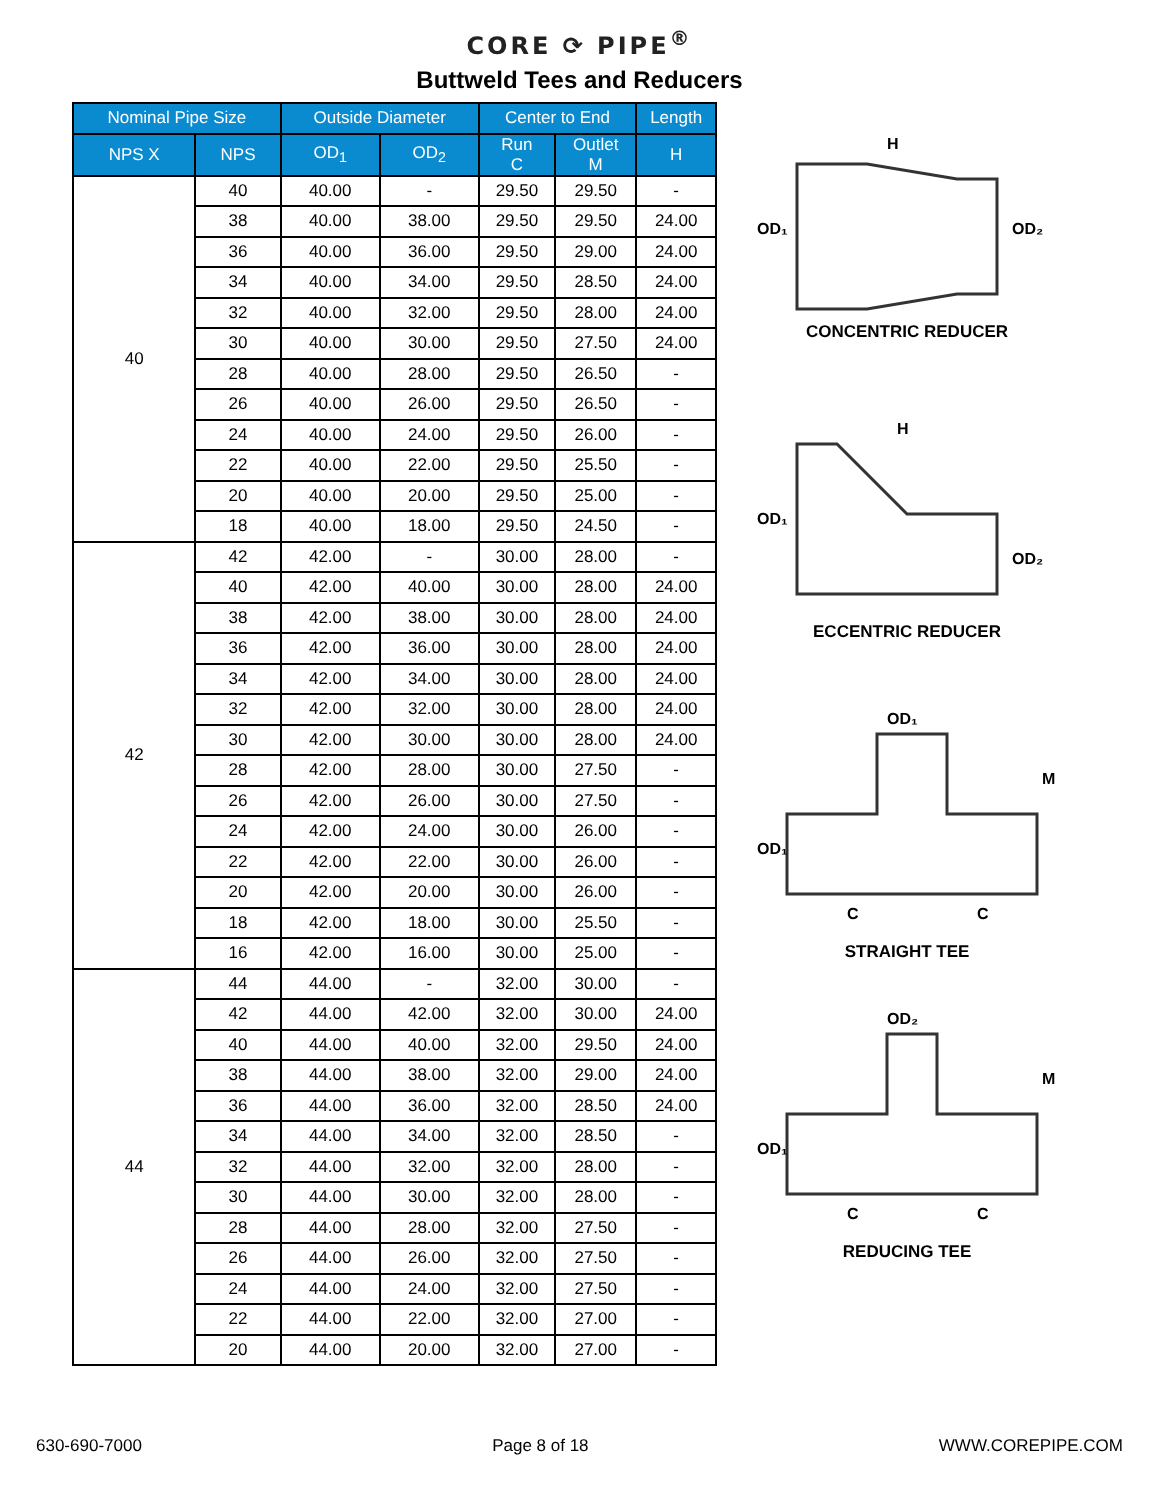CORE ⟳ PIPE<sup>®</sup>
Buttweld Tees and Reducers
| Nominal Pipe Size | | Outside Diameter | | Center to End | | Length |
| --- | --- | --- | --- | --- | --- | --- |
| NPS X | NPS | OD<sub>1</sub> | OD<sub>2</sub> | Run C | Outlet M | H |
| 40 | 40 | 40.00 | - | 29.50 | 29.50 | - |
| | 38 | 40.00 | 38.00 | 29.50 | 29.50 | 24.00 |
| | 36 | 40.00 | 36.00 | 29.50 | 29.00 | 24.00 |
| | 34 | 40.00 | 34.00 | 29.50 | 28.50 | 24.00 |
| | 32 | 40.00 | 32.00 | 29.50 | 28.00 | 24.00 |
| | 30 | 40.00 | 30.00 | 29.50 | 27.50 | 24.00 |
| | 28 | 40.00 | 28.00 | 29.50 | 26.50 | - |
| | 26 | 40.00 | 26.00 | 29.50 | 26.50 | - |
| | 24 | 40.00 | 24.00 | 29.50 | 26.00 | - |
| | 22 | 40.00 | 22.00 | 29.50 | 25.50 | - |
| | 20 | 40.00 | 20.00 | 29.50 | 25.00 | - |
| | 18 | 40.00 | 18.00 | 29.50 | 24.50 | - |
| 42 | 42 | 42.00 | - | 30.00 | 28.00 | - |
| | 40 | 42.00 | 40.00 | 30.00 | 28.00 | 24.00 |
| | 38 | 42.00 | 38.00 | 30.00 | 28.00 | 24.00 |
| | 36 | 42.00 | 36.00 | 30.00 | 28.00 | 24.00 |
| | 34 | 42.00 | 34.00 | 30.00 | 28.00 | 24.00 |
| | 32 | 42.00 | 32.00 | 30.00 | 28.00 | 24.00 |
| | 30 | 42.00 | 30.00 | 30.00 | 28.00 | 24.00 |
| | 28 | 42.00 | 28.00 | 30.00 | 27.50 | - |
| | 26 | 42.00 | 26.00 | 30.00 | 27.50 | - |
| | 24 | 42.00 | 24.00 | 30.00 | 26.00 | - |
| | 22 | 42.00 | 22.00 | 30.00 | 26.00 | - |
| | 20 | 42.00 | 20.00 | 30.00 | 26.00 | - |
| | 18 | 42.00 | 18.00 | 30.00 | 25.50 | - |
| | 16 | 42.00 | 16.00 | 30.00 | 25.00 | - |
| 44 | 44 | 44.00 | - | 32.00 | 30.00 | - |
| | 42 | 44.00 | 42.00 | 32.00 | 30.00 | 24.00 |
| | 40 | 44.00 | 40.00 | 32.00 | 29.50 | 24.00 |
| | 38 | 44.00 | 38.00 | 32.00 | 29.00 | 24.00 |
| | 36 | 44.00 | 36.00 | 32.00 | 28.50 | 24.00 |
| | 34 | 44.00 | 34.00 | 32.00 | 28.50 | - |
| | 32 | 44.00 | 32.00 | 32.00 | 28.00 | - |
| | 30 | 44.00 | 30.00 | 32.00 | 28.00 | - |
| | 28 | 44.00 | 28.00 | 32.00 | 27.50 | - |
| | 26 | 44.00 | 26.00 | 32.00 | 27.50 | - |
| | 24 | 44.00 | 24.00 | 32.00 | 27.50 | - |
| | 22 | 44.00 | 22.00 | 32.00 | 27.00 | - |
| | 20 | 44.00 | 20.00 | 32.00 | 27.00 | - |
OD₁
OD₂
H
CONCENTRIC REDUCER
OD₁
OD₂
H
ECCENTRIC REDUCER
OD₁
OD₁
M
C
C
STRAIGHT TEE
OD₂
OD₁
M
C
C
REDUCING TEE
630-690-7000 Page 8 of 18 WWW.COREPIPE.COM